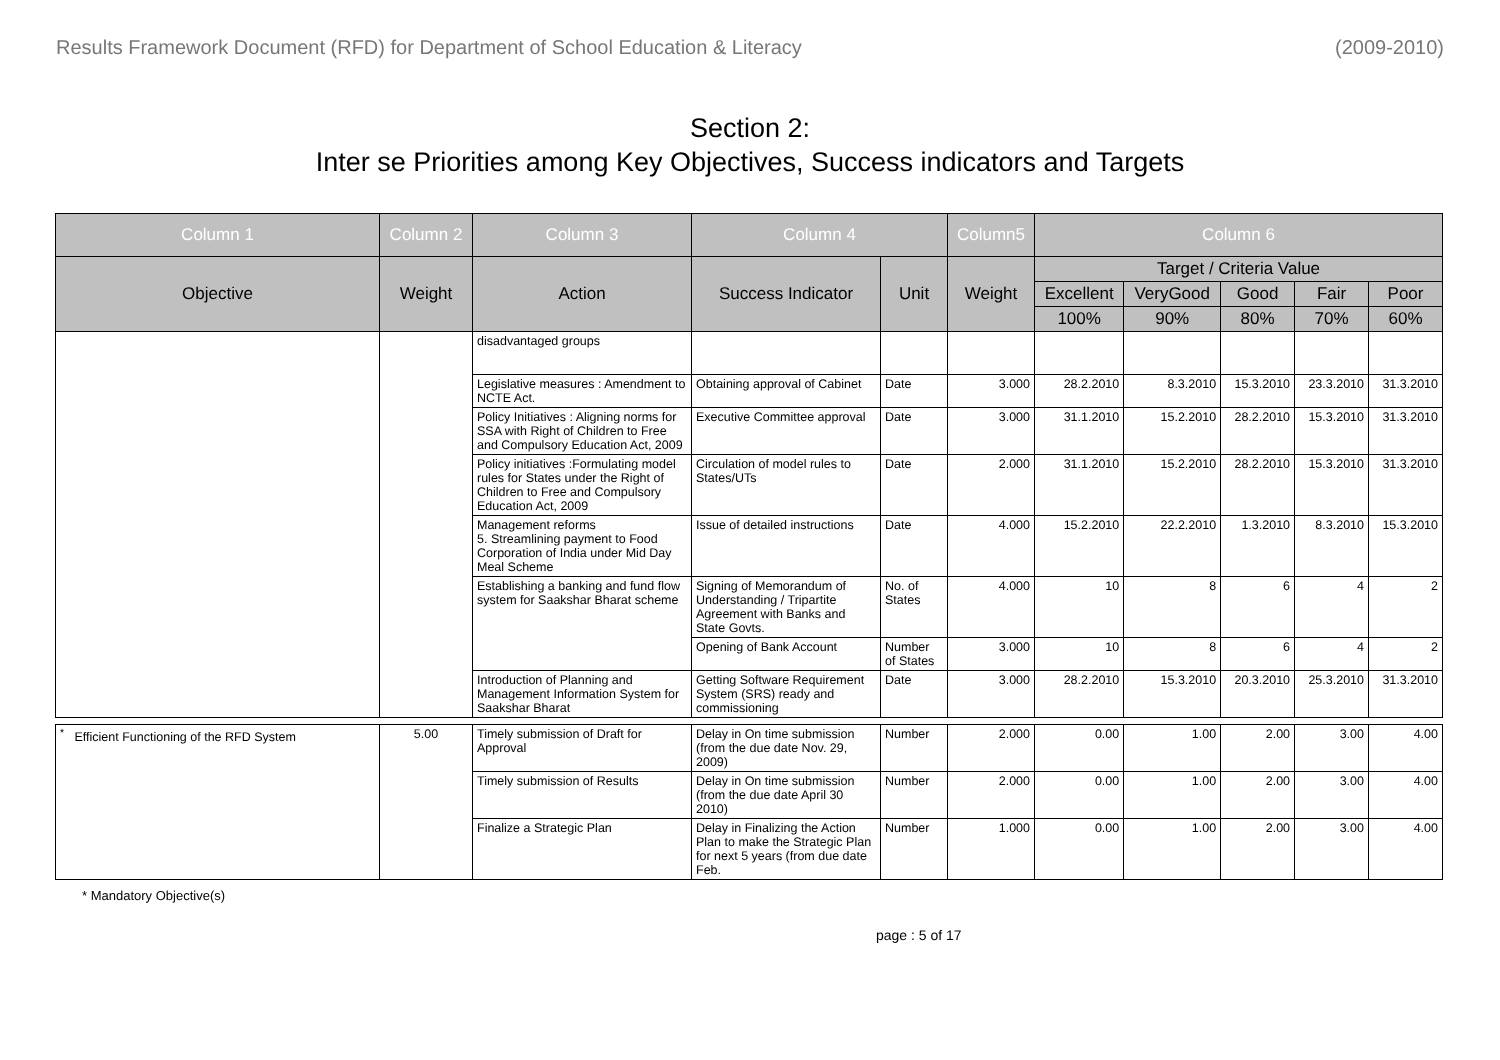Results Framework Document (RFD) for Department of School Education & Literacy (2009-2010)
Section 2:
Inter se Priorities among Key Objectives, Success indicators and Targets
| Column 1 | Column 2 | Column 3 | Column 4 | | Column5 | Column 6 | | | | |
| --- | --- | --- | --- | --- | --- | --- | --- | --- | --- | --- |
| Objective | Weight | Action | Success Indicator | Unit | Weight | Target / Criteria Value | | | | |
| | | | | | | Excellent | VeryGood | Good | Fair | Poor |
| | | | | | | 100% | 90% | 80% | 70% | 60% |
| | | disadvantaged groups | | | | | | | | |
| | | Legislative measures : Amendment to NCTE Act. | Obtaining approval of Cabinet | Date | 3.000 | 28.2.2010 | 8.3.2010 | 15.3.2010 | 23.3.2010 | 31.3.2010 |
| | | Policy Initiatives : Aligning norms for SSA with Right of Children to Free and Compulsory Education Act, 2009 | Executive Committee approval | Date | 3.000 | 31.1.2010 | 15.2.2010 | 28.2.2010 | 15.3.2010 | 31.3.2010 |
| | | Policy initiatives :Formulating model rules for States under the Right of Children to Free and Compulsory Education Act, 2009 | Circulation of model rules to States/UTs | Date | 2.000 | 31.1.2010 | 15.2.2010 | 28.2.2010 | 15.3.2010 | 31.3.2010 |
| | | Management reforms 5. Streamlining payment to Food Corporation of India under Mid Day Meal Scheme | Issue of detailed instructions | Date | 4.000 | 15.2.2010 | 22.2.2010 | 1.3.2010 | 8.3.2010 | 15.3.2010 |
| | | Establishing a banking and fund flow system for Saakshar Bharat scheme | Signing of Memorandum of Understanding / Tripartite Agreement with Banks and State Govts. | No. of States | 4.000 | 10 | 8 | 6 | 4 | 2 |
| | | | Opening of Bank Account | Number of States | 3.000 | 10 | 8 | 6 | 4 | 2 |
| | | Introduction of Planning and Management Information System for Saakshar Bharat | Getting Software Requirement System (SRS) ready and commissioning | Date | 3.000 | 28.2.2010 | 15.3.2010 | 20.3.2010 | 25.3.2010 | 31.3.2010 |
| <sup>*</sup> Efficient Functioning of the RFD System | 5.00 | Timely submission of Draft for Approval | Delay in On time submission (from the due date Nov. 29, 2009) | Number | 2.000 | 0.00 | 1.00 | 2.00 | 3.00 | 4.00 |
| | | Timely submission of Results | Delay in On time submission (from the due date April 30 2010) | Number | 2.000 | 0.00 | 1.00 | 2.00 | 3.00 | 4.00 |
| | | Finalize a Strategic Plan | Delay in Finalizing the Action Plan to make the Strategic Plan for next 5 years (from due date Feb. | Number | 1.000 | 0.00 | 1.00 | 2.00 | 3.00 | 4.00 |
* Mandatory Objective(s)
page : 5 of 17